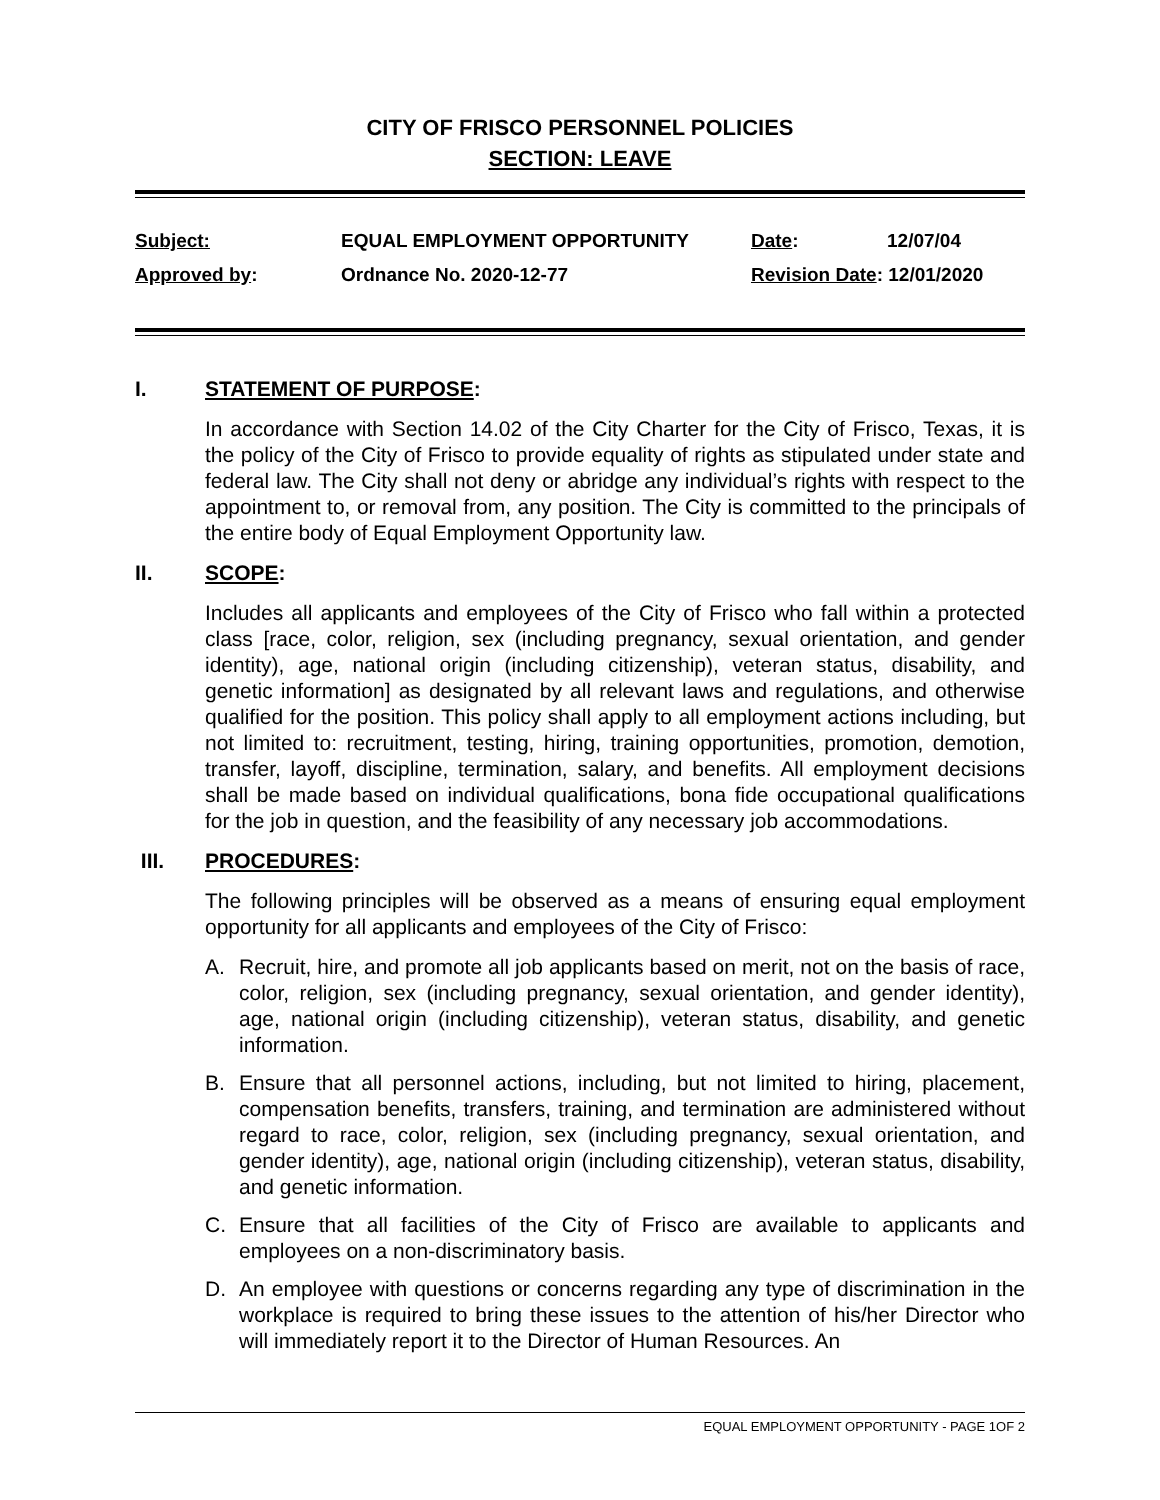CITY OF FRISCO PERSONNEL POLICIES
SECTION: LEAVE
| Subject: | EQUAL EMPLOYMENT OPPORTUNITY | Date : | 12/07/04 |
| Approved by : | Ordnance No. 2020-12-77 | Revision Date : 12/01/2020 | |
I. STATEMENT OF PURPOSE:
In accordance with Section 14.02 of the City Charter for the City of Frisco, Texas, it is the policy of the City of Frisco to provide equality of rights as stipulated under state and federal law. The City shall not deny or abridge any individual’s rights with respect to the appointment to, or removal from, any position. The City is committed to the principals of the entire body of Equal Employment Opportunity law.
II. SCOPE:
Includes all applicants and employees of the City of Frisco who fall within a protected class [race, color, religion, sex (including pregnancy, sexual orientation, and gender identity), age, national origin (including citizenship), veteran status, disability, and genetic information] as designated by all relevant laws and regulations, and otherwise qualified for the position. This policy shall apply to all employment actions including, but not limited to: recruitment, testing, hiring, training opportunities, promotion, demotion, transfer, layoff, discipline, termination, salary, and benefits. All employment decisions shall be made based on individual qualifications, bona fide occupational qualifications for the job in question, and the feasibility of any necessary job accommodations.
III. PROCEDURES:
The following principles will be observed as a means of ensuring equal employment opportunity for all applicants and employees of the City of Frisco:
A. Recruit, hire, and promote all job applicants based on merit, not on the basis of race, color, religion, sex (including pregnancy, sexual orientation, and gender identity), age, national origin (including citizenship), veteran status, disability, and genetic information.
B. Ensure that all personnel actions, including, but not limited to hiring, placement, compensation benefits, transfers, training, and termination are administered without regard to race, color, religion, sex (including pregnancy, sexual orientation, and gender identity), age, national origin (including citizenship), veteran status, disability, and genetic information.
C. Ensure that all facilities of the City of Frisco are available to applicants and employees on a non-discriminatory basis.
D. An employee with questions or concerns regarding any type of discrimination in the workplace is required to bring these issues to the attention of his/her Director who will immediately report it to the Director of Human Resources. An
EQUAL EMPLOYMENT OPPORTUNITY - PAGE 1OF 2